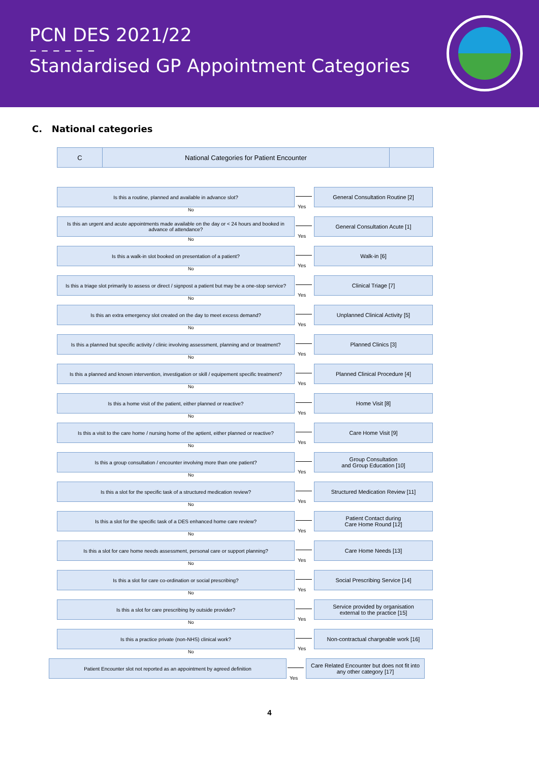PCN DES 2021/22
– – – – – –
Standardised GP Appointment Categories
C. National categories
C National Categories for Patient Encounter
Is this a routine, planned and available in advance slot?
Yes
General Consultation Routine [2]
No
Is this an urgent and acute appointments made available on the day or < 24 hours and booked in advance of attendance?
Yes
General Consultation Acute [1]
No
Is this a walk-in slot booked on presentation of a patient?
Yes
Walk-in [6]
No
Is this a triage slot primarily to assess or direct / signpost a patient but may be a one-stop service?
Yes
Clinical Triage [7]
No
Is this an extra emergency slot created on the day to meet excess demand?
Yes
Unplanned Clinical Activity [5]
No
Is this a planned but specific activity / clinic involving assessment, planning and or treatment?
Yes
Planned Clinics [3]
No
Is this a planned and known intervention, investigation or skill / equipement specific treatment?
Yes
Planned Clinical Procedure [4]
No
Is this a home visit of the patient, either planned or reactive?
Yes
Home Visit [8]
No
Is this a visit to the care home / nursing home of the aptient, either planned or reactive?
Yes
Care Home Visit [9]
No
Is this a group consultation / encounter involving more than one patient?
Yes
Group Consultation
and Group Education [10]
No
Is this a slot for the specific task of a structured medication review?
Yes
Structured Medication Review [11]
No
Is this a slot for the specific task of a DES enhanced home care review?
Yes
Patient Contact during
Care Home Round [12]
No
Is this a slot for care home needs assessment, personal care or support planning?
Yes
Care Home Needs [13]
No
Is this a slot for care co-ordination or social prescribing?
Yes
Social Prescribing Service [14]
No
Is this a slot for care prescribing by outside provider?
Yes
Service provided by organisation
external to the practice [15]
No
Is this a practice private (non-NHS) clinical work?
Yes
Non-contractual chargeable work [16]
No
Patient Encounter slot not reported as an appointment by agreed definition
Yes
Care Related Encounter but does not fit into any other category [17]
4